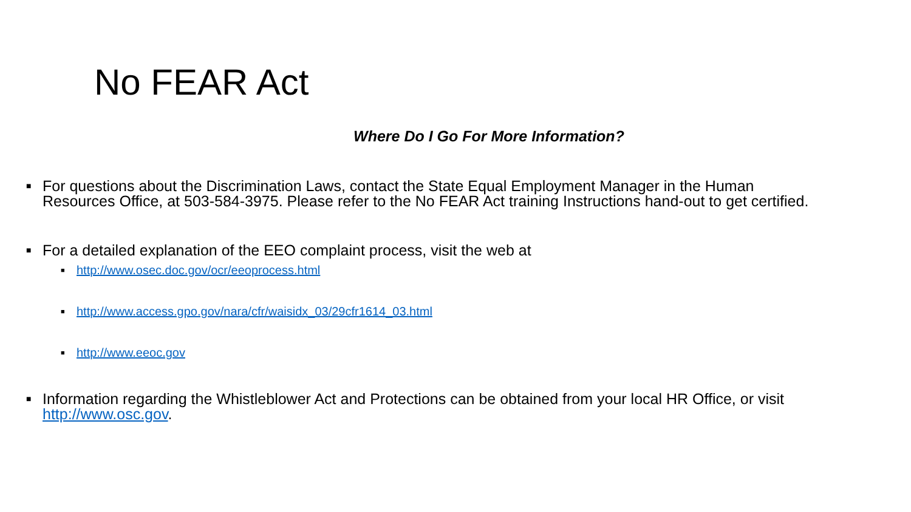No FEAR Act
Where Do I Go For More Information?
■ For questions about the Discrimination Laws, contact the State Equal Employment Manager in the Human Resources Office, at 503-584-3975. Please refer to the No FEAR Act training Instructions hand-out to get certified.
■ For a detailed explanation of the EEO complaint process, visit the web at
■ http://www.osec.doc.gov/ocr/eeoprocess.html
■ http://www.access.gpo.gov/nara/cfr/waisidx_03/29cfr1614_03.html
■ http://www.eeoc.gov
■ Information regarding the Whistleblower Act and Protections can be obtained from your local HR Office, or visit http://www.osc.gov.